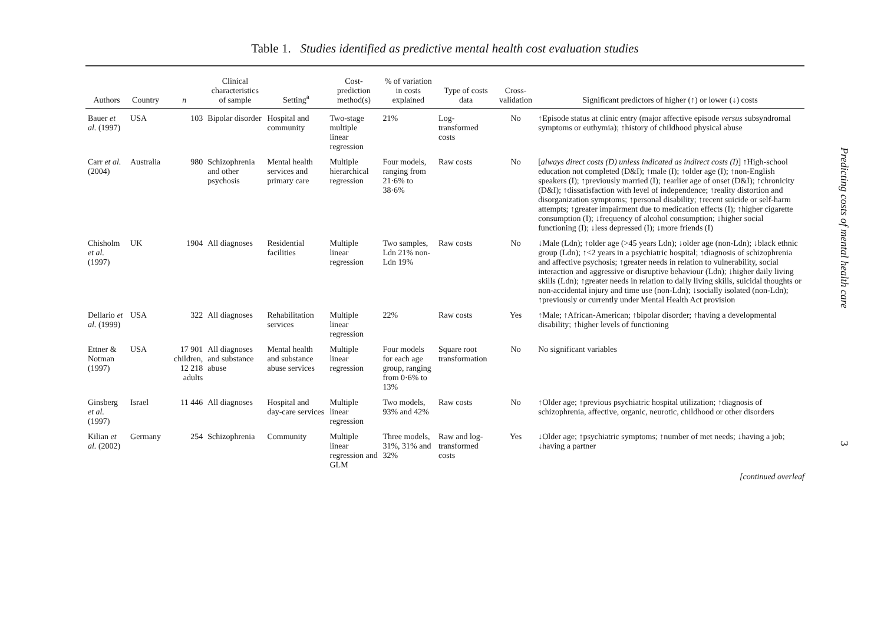Table 1. Studies identified as predictive mental health cost evaluation studies
| Authors | Country | n | Clinical characteristics of sample | Setting<sup>a</sup> | Cost-prediction method(s) | % of variation in costs explained | Type of costs data | Cross-validation | Significant predictors of higher (↑) or lower (↓) costs |
| --- | --- | --- | --- | --- | --- | --- | --- | --- | --- |
| Bauer et al. (1997) | USA | 103 | Bipolar disorder | Hospital and community | Two-stage multiple linear regression | 21% | Log-transformed costs | No | ↑Episode status at clinic entry (major affective episode versus subsyndromal symptoms or euthymia); ↑history of childhood physical abuse |
| Carr et al. (2004) | Australia | 980 | Schizophrenia and other psychosis | Mental health services and primary care | Multiple hierarchical regression | Four models, ranging from 21·6% to 38·6% | Raw costs | No | [ always direct costs (D) unless indicated as indirect costs (I) ] ↑High-school education not completed (D&I); ↑male (I); ↑older age (I); ↑non-English speakers (I); ↑previously married (I); ↑earlier age of onset (D&I); ↑chronicity (D&I); ↑dissatisfaction with level of independence; ↑reality distortion and disorganization symptoms; ↑personal disability; ↑recent suicide or self-harm attempts; ↑greater impairment due to medication effects (I); ↑higher cigarette consumption (I); ↓frequency of alcohol consumption; ↓higher social functioning (I); ↓less depressed (I); ↓more friends (I) |
| Chisholm et al. (1997) | UK | 1904 | All diagnoses | Residential facilities | Multiple linear regression | Two samples, Ldn 21% non-Ldn 19% | Raw costs | No | ↓Male (Ldn); ↑older age (>45 years Ldn); ↓older age (non-Ldn); ↓black ethnic group (Ldn); ↑<2 years in a psychiatric hospital; ↑diagnosis of schizophrenia and affective psychosis; ↑greater needs in relation to vulnerability, social interaction and aggressive or disruptive behaviour (Ldn); ↓higher daily living skills (Ldn); ↑greater needs in relation to daily living skills, suicidal thoughts or non-accidental injury and time use (non-Ldn); ↓socially isolated (non-Ldn); ↑previously or currently under Mental Health Act provision |
| Dellario et al. (1999) | USA | 322 | All diagnoses | Rehabilitation services | Multiple linear regression | 22% | Raw costs | Yes | ↑Male; ↑African-American; ↑bipolar disorder; ↑having a developmental disability; ↑higher levels of functioning |
| Ettner & Notman (1997) | USA | 17 901 children, 12 218 adults | All diagnoses and substance abuse | Mental health and substance abuse services | Multiple linear regression | Four models for each age group, ranging from 0·6% to 13% | Square root transformation | No | No significant variables |
| Ginsberg et al. (1997) | Israel | 11 446 | All diagnoses | Hospital and day-care services | Multiple linear regression | Two models, 93% and 42% | Raw costs | No | ↑Older age; ↑previous psychiatric hospital utilization; ↑diagnosis of schizophrenia, affective, organic, neurotic, childhood or other disorders |
| Kilian et al. (2002) | Germany | 254 | Schizophrenia | Community | Multiple linear regression and GLM | Three models, 31%, 31% and 32% | Raw and log-transformed costs | Yes | ↓Older age; ↑psychiatric symptoms; ↑number of met needs; ↓having a job; ↓having a partner |
[continued overleaf
Predicting costs of mental health care
3